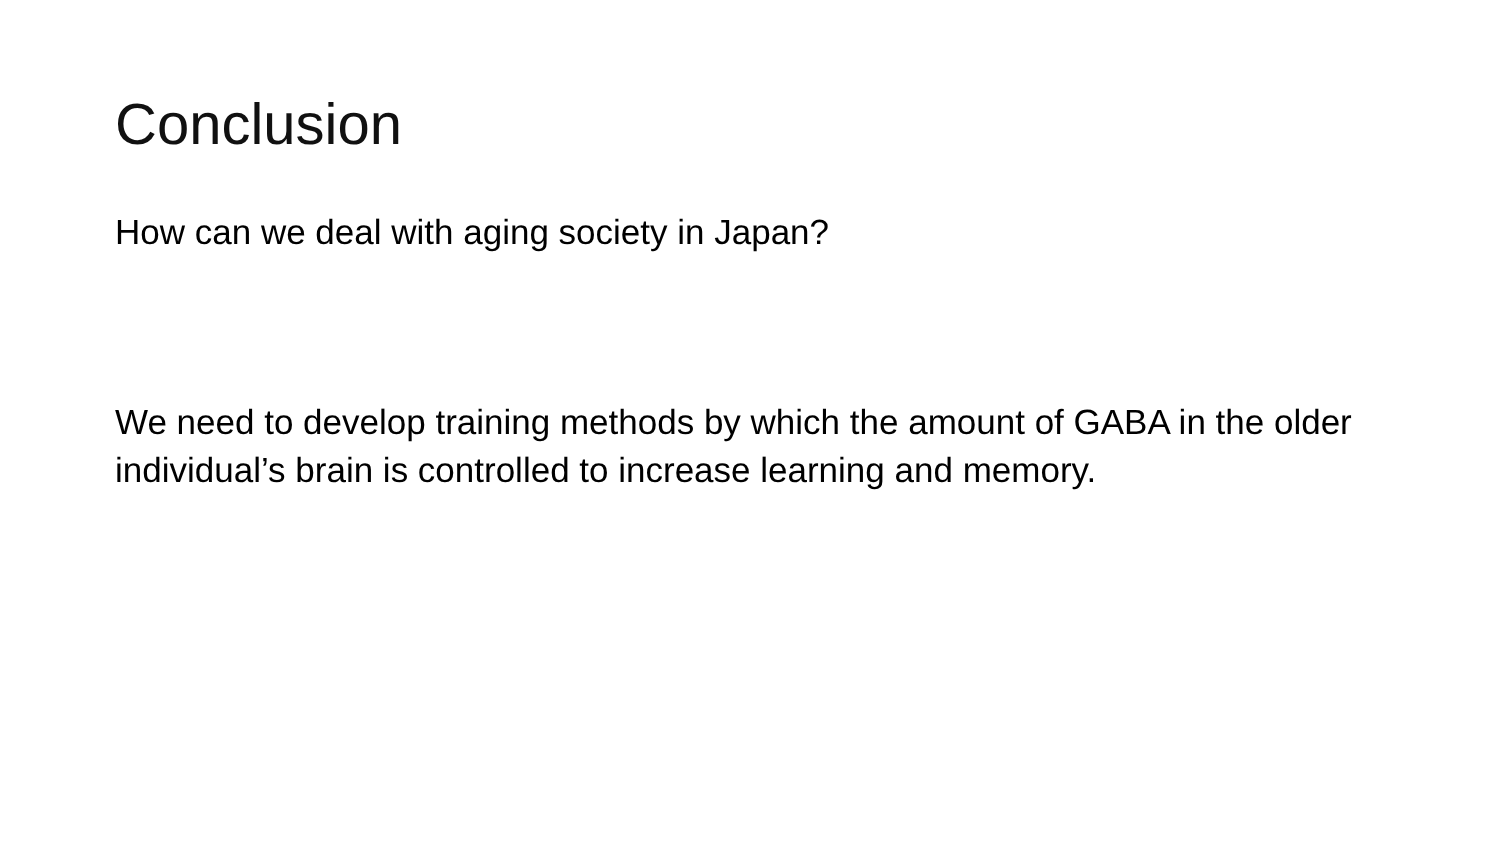Conclusion
How can we deal with aging society in Japan?
We need to develop training methods by which the amount of GABA in the older individual’s brain is controlled to increase learning and memory.